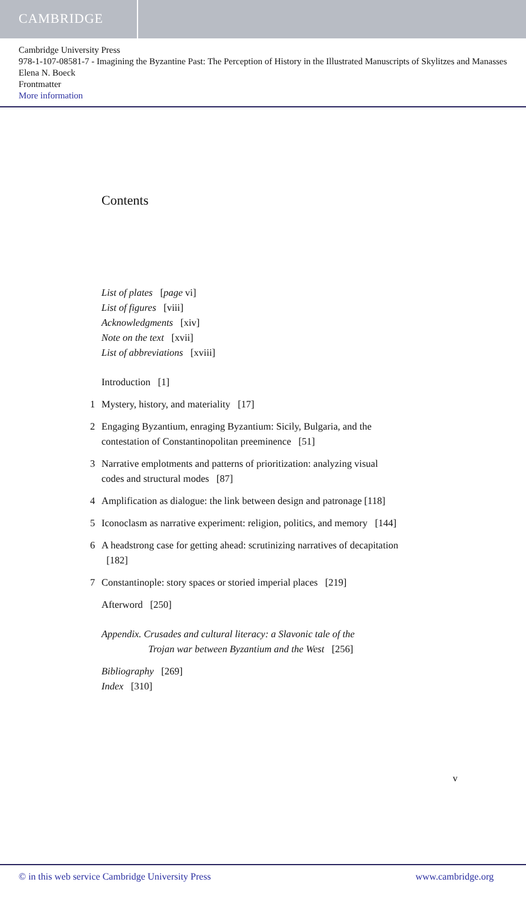CAMBRIDGE
Cambridge University Press
978-1-107-08581-7 - Imagining the Byzantine Past: The Perception of History in the Illustrated Manuscripts of Skylitzes and Manasses
Elena N. Boeck
Frontmatter
More information
Contents
List of plates [page vi]
List of figures [viii]
Acknowledgments [xiv]
Note on the text [xvii]
List of abbreviations [xviii]
Introduction [1]
1 Mystery, history, and materiality [17]
2 Engaging Byzantium, enraging Byzantium: Sicily, Bulgaria, and the contestation of Constantinopolitan preeminence [51]
3 Narrative emplotments and patterns of prioritization: analyzing visual codes and structural modes [87]
4 Amplification as dialogue: the link between design and patronage [118]
5 Iconoclasm as narrative experiment: religion, politics, and memory [144]
6 A headstrong case for getting ahead: scrutinizing narratives of decapitation [182]
7 Constantinople: story spaces or storied imperial places [219]
Afterword [250]
Appendix. Crusades and cultural literacy: a Slavonic tale of the
Trojan war between Byzantium and the West [256]
Bibliography [269]
Index [310]
v
© in this web service Cambridge University Press www.cambridge.org